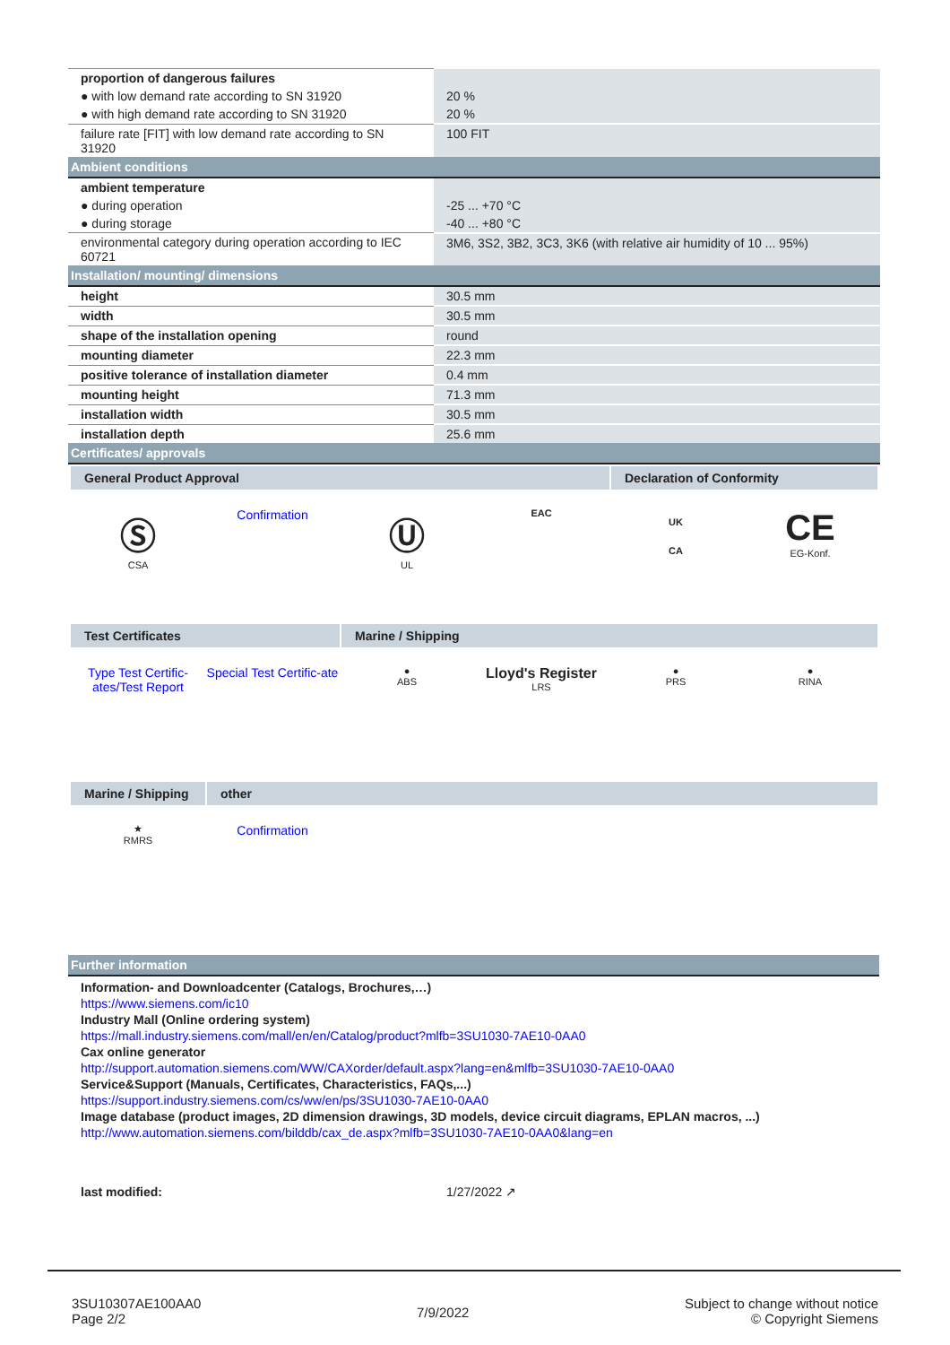| proportion of dangerous failures | |
| ● with low demand rate according to SN 31920 | 20 % |
| ● with high demand rate according to SN 31920 | 20 % |
| failure rate [FIT] with low demand rate according to SN 31920 | 100 FIT |
| Ambient conditions | |
| ambient temperature | |
| ● during operation | -25 ... +70 °C |
| ● during storage | -40 ... +80 °C |
| environmental category during operation according to IEC 60721 | 3M6, 3S2, 3B2, 3C3, 3K6 (with relative air humidity of 10 ... 95%) |
| Installation/ mounting/ dimensions | |
| height | 30.5 mm |
| width | 30.5 mm |
| shape of the installation opening | round |
| mounting diameter | 22.3 mm |
| positive tolerance of installation diameter | 0.4 mm |
| mounting height | 71.3 mm |
| installation width | 30.5 mm |
| installation depth | 25.6 mm |
| Certificates/ approvals | |
| General Product Approval Declaration of Conformity Ⓢ CSA Confirmation Ⓤ UL EAC UK CA CE EG-Konf. Test Certificates Marine / Shipping Type Test Certific-ates/Test Report Special Test Certific-ate ● ABS Lloyd's Register LRS ● PRS ● RINA Marine / Shipping other ★ RMRS Confirmation | |
Further information
Information- and Downloadcenter (Catalogs, Brochures,…)
https://www.siemens.com/ic10
Industry Mall (Online ordering system)
https://mall.industry.siemens.com/mall/en/en/Catalog/product?mlfb=3SU1030-7AE10-0AA0
Cax online generator
http://support.automation.siemens.com/WW/CAXorder/default.aspx?lang=en&mlfb=3SU1030-7AE10-0AA0
Service&Support (Manuals, Certificates, Characteristics, FAQs,...)
https://support.industry.siemens.com/cs/ww/en/ps/3SU1030-7AE10-0AA0
Image database (product images, 2D dimension drawings, 3D models, device circuit diagrams, EPLAN macros, ...)
http://www.automation.siemens.com/bilddb/cax_de.aspx?mlfb=3SU1030-7AE10-0AA0&lang=en
last modified: 1/27/2022 ↗
3SU10307AE100AA0
Page 2/2
7/9/2022
Subject to change without notice
© Copyright Siemens